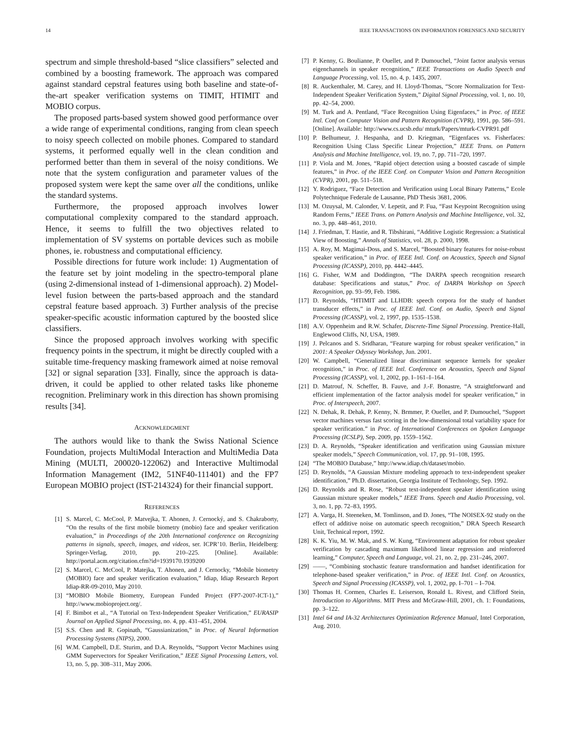14 IEEE TRANSACTIONS ON INFORMATION FORENSICS AND SECURITY
spectrum and simple threshold-based “slice classifiers” selected and combined by a boosting framework. The approach was compared against standard cepstral features using both baseline and state-of-the-art speaker verification systems on TIMIT, HTIMIT and MOBIO corpus.
The proposed parts-based system showed good performance over a wide range of experimental conditions, ranging from clean speech to noisy speech collected on mobile phones. Compared to standard systems, it performed equally well in the clean condition and performed better than them in several of the noisy conditions. We note that the system configuration and parameter values of the proposed system were kept the same over all the conditions, unlike the standard systems.
Furthermore, the proposed approach involves lower computational complexity compared to the standard approach. Hence, it seems to fulfill the two objectives related to implementation of SV systems on portable devices such as mobile phones, ie. robustness and computational efficiency.
Possible directions for future work include: 1) Augmentation of the feature set by joint modeling in the spectro-temporal plane (using 2-dimensional instead of 1-dimensional approach). 2) Model-level fusion between the parts-based approach and the standard cepstral feature based approach. 3) Further analysis of the precise speaker-specific acoustic information captured by the boosted slice classifiers.
Since the proposed approach involves working with specific frequency points in the spectrum, it might be directly coupled with a suitable time-frequency masking framework aimed at noise removal [32] or signal separation [33]. Finally, since the approach is data-driven, it could be applied to other related tasks like phoneme recognition. Preliminary work in this direction has shown promising results [34].
ACKNOWLEDGMENT
The authors would like to thank the Swiss National Science Foundation, projects MultiModal Interaction and MultiMedia Data Mining (MULTI, 200020-122062) and Interactive Multimodal Information Management (IM2, 51NF40-111401) and the FP7 European MOBIO project (IST-214324) for their financial support.
REFERENCES
[1] S. Marcel, C. McCool, P. Matvejka, T. Ahonen, J. Cernocký, and S. Chakraborty, “On the results of the first mobile biometry (mobio) face and speaker verification evaluation,” in Proceedings of the 20th International conference on Recognizing patterns in signals, speech, images, and videos, ser. ICPR’10. Berlin, Heidelberg: Springer-Verlag, 2010, pp. 210–225. [Online]. Available: http://portal.acm.org/citation.cfm?id=1939170.1939200
[2] S. Marcel, C. McCool, P. Matejka, T. Ahonen, and J. Cernocky, “Mobile biometry (MOBIO) face and speaker verification evaluation,” Idiap, Idiap Research Report Idiap-RR-09-2010, May 2010.
[3] “MOBIO Mobile Biometry, European Funded Project (FP7-2007-ICT-1),” http://www.mobioproject.org/.
[4] F. Bimbot et al., “A Tutorial on Text-Independent Speaker Verification,” EURASIP Journal on Applied Signal Processing, no. 4, pp. 431–451, 2004.
[5] S.S. Chen and R. Gopinath, “Gaussianization,” in Proc. of Neural Information Processing Systems (NIPS), 2000.
[6] W.M. Campbell, D.E. Sturim, and D.A. Reynolds, “Support Vector Machines using GMM Supervectors for Speaker Verification,” IEEE Signal Processing Letters, vol. 13, no. 5, pp. 308–311, May 2006.
[7] P. Kenny, G. Boulianne, P. Ouellet, and P. Dumouchel, “Joint factor analysis versus eigenchannels in speaker recognition,” IEEE Transactions on Audio Speech and Language Processing, vol. 15, no. 4, p. 1435, 2007.
[8] R. Auckenthaler, M. Carey, and H. Lloyd-Thomas, “Score Normalization for Text-Independent Speaker Verification System,” Digital Signal Processing, vol. 1, no. 10, pp. 42–54, 2000.
[9] M. Turk and A. Pentland, “Face Recognition Using Eigenfaces,” in Proc. of IEEE Intl. Conf on Computer Vision and Pattern Recognition (CVPR), 1991, pp. 586–591. [Online]. Available: http://www.cs.ucsb.edu/ mturk/Papers/mturk-CVPR91.pdf
[10] P. Belhumeur, J. Hespanha, and D. Kriegman, “Eigenfaces vs. Fisherfaces: Recognition Using Class Specific Linear Projection,” IEEE Trans. on Pattern Analysis and Machine Intelligence, vol. 19, no. 7, pp. 711–720, 1997.
[11] P. Viola and M. Jones, “Rapid object detection using a boosted cascade of simple features,” in Proc. of the IEEE Conf. on Computer Vision and Pattern Recognition (CVPR), 2001, pp. 511–518.
[12] Y. Rodriguez, “Face Detection and Verification using Local Binary Patterns,” Ecole Polytechnique Federale de Lausanne, PhD Thesis 3681, 2006.
[13] M. Ozuysal, M. Calonder, V. Lepetit, and P. Fua, “Fast Keypoint Recognition using Random Ferns,” IEEE Trans. on Pattern Analysis and Machine Intelligence, vol. 32, no. 3, pp. 448–461, 2010.
[14] J. Friedman, T. Hastie, and R. Tibshirani, “Additive Logistic Regression: a Statistical View of Boosting,” Annals of Statistics, vol. 28, p. 2000, 1998.
[15] A. Roy, M. Magimai-Doss, and S. Marcel, “Boosted binary features for noise-robust speaker verification,” in Proc. of IEEE Intl. Conf. on Acoustics, Speech and Signal Processing (ICASSP), 2010, pp. 4442–4445.
[16] G. Fisher, W.M and Doddington, “The DARPA speech recognition research database: Specifications and status,” Proc. of DARPA Workshop on Speech Recognition, pp. 93–99, Feb. 1986.
[17] D. Reynolds, “HTIMIT and LLHDB: speech corpora for the study of handset transducer effects,” in Proc. of IEEE Intl. Conf. on Audio, Speech and Signal Processing (ICASSP), vol. 2, 1997, pp. 1535–1538.
[18] A.V. Oppenheim and R.W. Schafer, Discrete-Time Signal Processing. Prentice-Hall, Englewood Cliffs, NJ, USA, 1989.
[19] J. Pelcanos and S. Sridharan, “Feature warping for robust speaker verification,” in 2001: A Speaker Odyssey Workshop, Jun. 2001.
[20] W. Campbell, “Generalized linear discriminant sequence kernels for speaker recognition,” in Proc. of IEEE Intl. Conference on Acoustics, Speech and Signal Processing (ICASSP), vol. 1, 2002, pp. I–161–I–164.
[21] D. Matrouf, N. Scheffer, B. Fauve, and J.-F. Bonastre, “A straightforward and efficient implementation of the factor analysis model for speaker verification,” in Proc. of Interspeech, 2007.
[22] N. Dehak, R. Dehak, P. Kenny, N. Brmmer, P. Ouellet, and P. Dumouchel, “Support vector machines versus fast scoring in the low-dimensional total variability space for speaker verification.” in Proc. of International Conferences on Spoken Language Processing (ICSLP), Sep. 2009, pp. 1559–1562.
[23] D. A. Reynolds, “Speaker identification and verification using Gaussian mixture speaker models,” Speech Communication, vol. 17, pp. 91–108, 1995.
[24] “The MOBIO Database,” http://www.idiap.ch/dataset/mobio.
[25] D. Reynolds, “A Gaussian Mixture modeling approach to text-independent speaker identification,” Ph.D. dissertation, Georgia Institute of Technology, Sep. 1992.
[26] D. Reynolds and R. Rose, “Robust text-independent speaker identification using Gaussian mixture speaker models,” IEEE Trans. Speech and Audio Processing, vol. 3, no. 1, pp. 72–83, 1995.
[27] A. Varga, H. Steeneken, M. Tomlinson, and D. Jones, “The NOISEX-92 study on the effect of additive noise on automatic speech recognition,” DRA Speech Research Unit, Technical report, 1992.
[28] K. K. Yiu, M. W. Mak, and S. W. Kung, “Environment adaptation for robust speaker verification by cascading maximum likelihood linear regression and reinforced learning,” Computer, Speech and Language, vol. 21, no. 2, pp. 231–246, 2007.
[29] ——, “Combining stochastic feature transformation and handset identification for telephone-based speaker verification,” in Proc. of IEEE Intl. Conf. on Acoustics, Speech and Signal Processing (ICASSP), vol. 1, 2002, pp. I–701 – I–704.
[30] Thomas H. Cormen, Charles E. Leiserson, Ronald L. Rivest, and Clifford Stein, Introduction to Algorithms. MIT Press and McGraw-Hill, 2001, ch. 1: Foundations, pp. 3–122.
[31] Intel 64 and IA-32 Architectures Optimization Reference Manual, Intel Corporation, Aug. 2010.